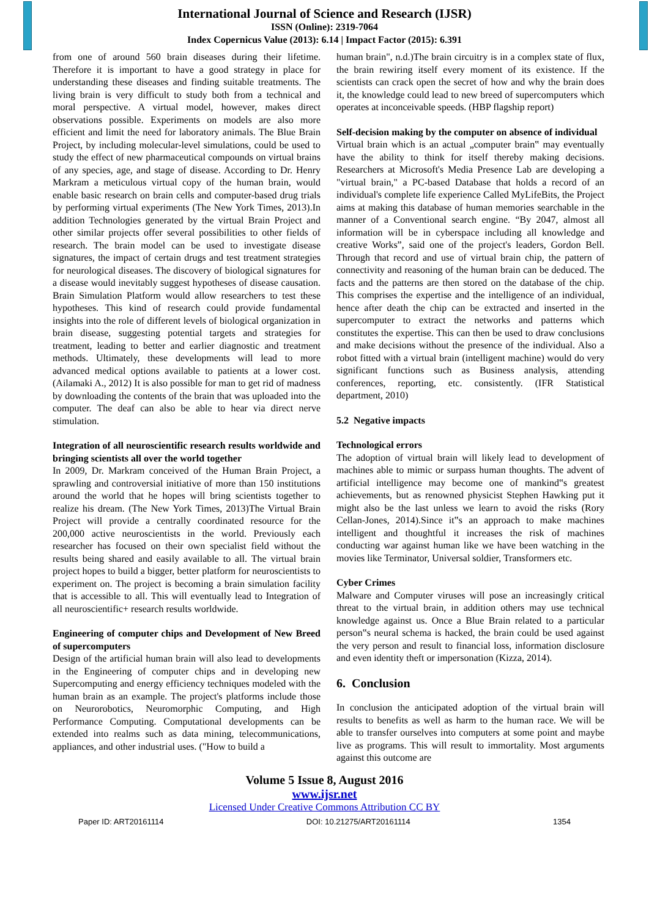International Journal of Science and Research (IJSR)
ISSN (Online): 2319-7064
Index Copernicus Value (2013): 6.14 | Impact Factor (2015): 6.391
from one of around 560 brain diseases during their lifetime. Therefore it is important to have a good strategy in place for understanding these diseases and finding suitable treatments. The living brain is very difficult to study both from a technical and moral perspective. A virtual model, however, makes direct observations possible. Experiments on models are also more efficient and limit the need for laboratory animals. The Blue Brain Project, by including molecular-level simulations, could be used to study the effect of new pharmaceutical compounds on virtual brains of any species, age, and stage of disease. According to Dr. Henry Markram a meticulous virtual copy of the human brain, would enable basic research on brain cells and computer-based drug trials by performing virtual experiments (The New York Times, 2013).In addition Technologies generated by the virtual Brain Project and other similar projects offer several possibilities to other fields of research. The brain model can be used to investigate disease signatures, the impact of certain drugs and test treatment strategies for neurological diseases. The discovery of biological signatures for a disease would inevitably suggest hypotheses of disease causation. Brain Simulation Platform would allow researchers to test these hypotheses. This kind of research could provide fundamental insights into the role of different levels of biological organization in brain disease, suggesting potential targets and strategies for treatment, leading to better and earlier diagnostic and treatment methods. Ultimately, these developments will lead to more advanced medical options available to patients at a lower cost. (Ailamaki A., 2012) It is also possible for man to get rid of madness by downloading the contents of the brain that was uploaded into the computer. The deaf can also be able to hear via direct nerve stimulation.
Integration of all neuroscientific research results worldwide and bringing scientists all over the world together
In 2009, Dr. Markram conceived of the Human Brain Project, a sprawling and controversial initiative of more than 150 institutions around the world that he hopes will bring scientists together to realize his dream. (The New York Times, 2013)The Virtual Brain Project will provide a centrally coordinated resource for the 200,000 active neuroscientists in the world. Previously each researcher has focused on their own specialist field without the results being shared and easily available to all. The virtual brain project hopes to build a bigger, better platform for neuroscientists to experiment on. The project is becoming a brain simulation facility that is accessible to all. This will eventually lead to Integration of all neuroscientific+ research results worldwide.
Engineering of computer chips and Development of New Breed of supercomputers
Design of the artificial human brain will also lead to developments in the Engineering of computer chips and in developing new Supercomputing and energy efficiency techniques modeled with the human brain as an example. The project's platforms include those on Neurorobotics, Neuromorphic Computing, and High Performance Computing. Computational developments can be extended into realms such as data mining, telecommunications, appliances, and other industrial uses. ("How to build a
human brain", n.d.)The brain circuitry is in a complex state of flux, the brain rewiring itself every moment of its existence. If the scientists can crack open the secret of how and why the brain does it, the knowledge could lead to new breed of supercomputers which operates at inconceivable speeds. (HBP flagship report)
Self-decision making by the computer on absence of individual
Virtual brain which is an actual „computer brain‟ may eventually have the ability to think for itself thereby making decisions. Researchers at Microsoft's Media Presence Lab are developing a "virtual brain," a PC-based Database that holds a record of an individual's complete life experience Called MyLifeBits, the Project aims at making this database of human memories searchable in the manner of a Conventional search engine. “By 2047, almost all information will be in cyberspace including all knowledge and creative Works”, said one of the project's leaders, Gordon Bell. Through that record and use of virtual brain chip, the pattern of connectivity and reasoning of the human brain can be deduced. The facts and the patterns are then stored on the database of the chip. This comprises the expertise and the intelligence of an individual, hence after death the chip can be extracted and inserted in the supercomputer to extract the networks and patterns which constitutes the expertise. This can then be used to draw conclusions and make decisions without the presence of the individual. Also a robot fitted with a virtual brain (intelligent machine) would do very significant functions such as Business analysis, attending conferences, reporting, etc. consistently. (IFR Statistical department, 2010)
5.2 Negative impacts
Technological errors
The adoption of virtual brain will likely lead to development of machines able to mimic or surpass human thoughts. The advent of artificial intelligence may become one of mankind‟s greatest achievements, but as renowned physicist Stephen Hawking put it might also be the last unless we learn to avoid the risks (Rory Cellan-Jones, 2014).Since it‟s an approach to make machines intelligent and thoughtful it increases the risk of machines conducting war against human like we have been watching in the movies like Terminator, Universal soldier, Transformers etc.
Cyber Crimes
Malware and Computer viruses will pose an increasingly critical threat to the virtual brain, in addition others may use technical knowledge against us. Once a Blue Brain related to a particular person‟s neural schema is hacked, the brain could be used against the very person and result to financial loss, information disclosure and even identity theft or impersonation (Kizza, 2014).
6. Conclusion
In conclusion the anticipated adoption of the virtual brain will results to benefits as well as harm to the human race. We will be able to transfer ourselves into computers at some point and maybe live as programs. This will result to immortality. Most arguments against this outcome are
Volume 5 Issue 8, August 2016
www.ijsr.net
Licensed Under Creative Commons Attribution CC BY
Paper ID: ART20161114 DOI: 10.21275/ART20161114 1354